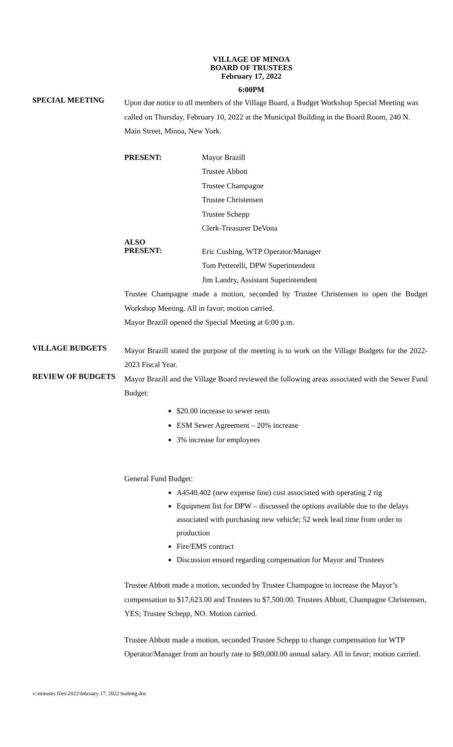VILLAGE OF MINOA
BOARD OF TRUSTEES
February 17, 2022
6:00PM
SPECIAL MEETING
Upon due notice to all members of the Village Board, a Budget Workshop Special Meeting was called on Thursday, February 10, 2022 at the Municipal Building in the Board Room, 240 N. Main Street, Minoa, New York.
PRESENT: Mayor Brazill
Trustee Abbott
Trustee Champagne
Trustee Christensen
Trustee Schepp
Clerk-Treasurer DeVona
ALSO
PRESENT:
Eric Cushing, WTP Operator/Manager
Tom Petterelli, DPW Superintendent
Jim Landry, Assistant Superintendent
Trustee Champagne made a motion, seconded by Trustee Christensen to open the Budget Workshop Meeting. All in favor; motion carried.
Mayor Brazill opened the Special Meeting at 6:00 p.m.
VILLAGE BUDGETS
Mayor Brazill stated the purpose of the meeting is to work on the Village Budgets for the 2022-2023 Fiscal Year.
REVIEW OF BUDGETS
Mayor Brazill and the Village Board reviewed the following areas associated with the Sewer Fund Budget:
$20.00 increase to sewer rents
ESM Sewer Agreement – 20% increase
3% increase for employees
General Fund Budget:
A4540.402 (new expense line) cost associated with operating 2 rig
Equipment list for DPW – discussed the options available due to the delays associated with purchasing new vehicle; 52 week lead time from order to production
Fire/EMS contract
Discussion ensued regarding compensation for Mayor and Trustees
Trustee Abbott made a motion, seconded by Trustee Champagne to increase the Mayor’s compensation to $17,623.00 and Trustees to $7,500.00. Trustees Abbott, Champagne Christensen, YES; Trustee Schepp, NO. Motion carried.
Trustee Abbott made a motion, seconded Trustee Schepp to change compensation for WTP Operator/Manager from an hourly rate to $69,000.00 annual salary. All in favor; motion carried.
v:\minutes files\2022\february 17, 2022 budmtg.doc